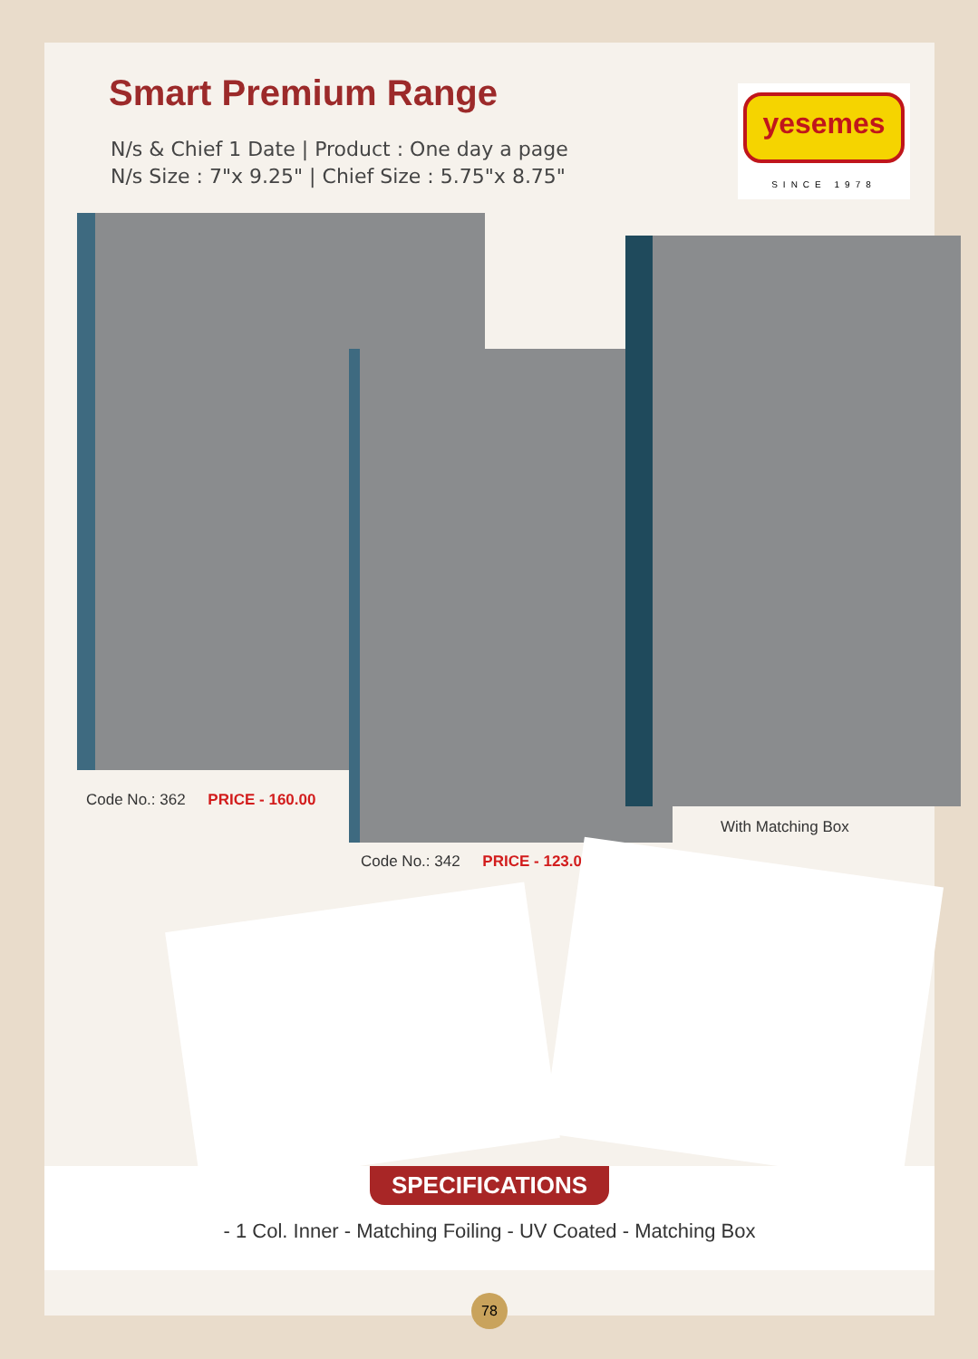Smart Premium Range
N/s & Chief 1 Date | Product : One day a page
N/s Size : 7"x 9.25" | Chief Size : 5.75"x 8.75"
yesemes
SINCE 1978
Code No.: 362 PRICE - 160.00
With Matching Box
Code No.: 342 PRICE - 123.00
SPECIFICATIONS
- 1 Col. Inner - Matching Foiling - UV Coated - Matching Box
78